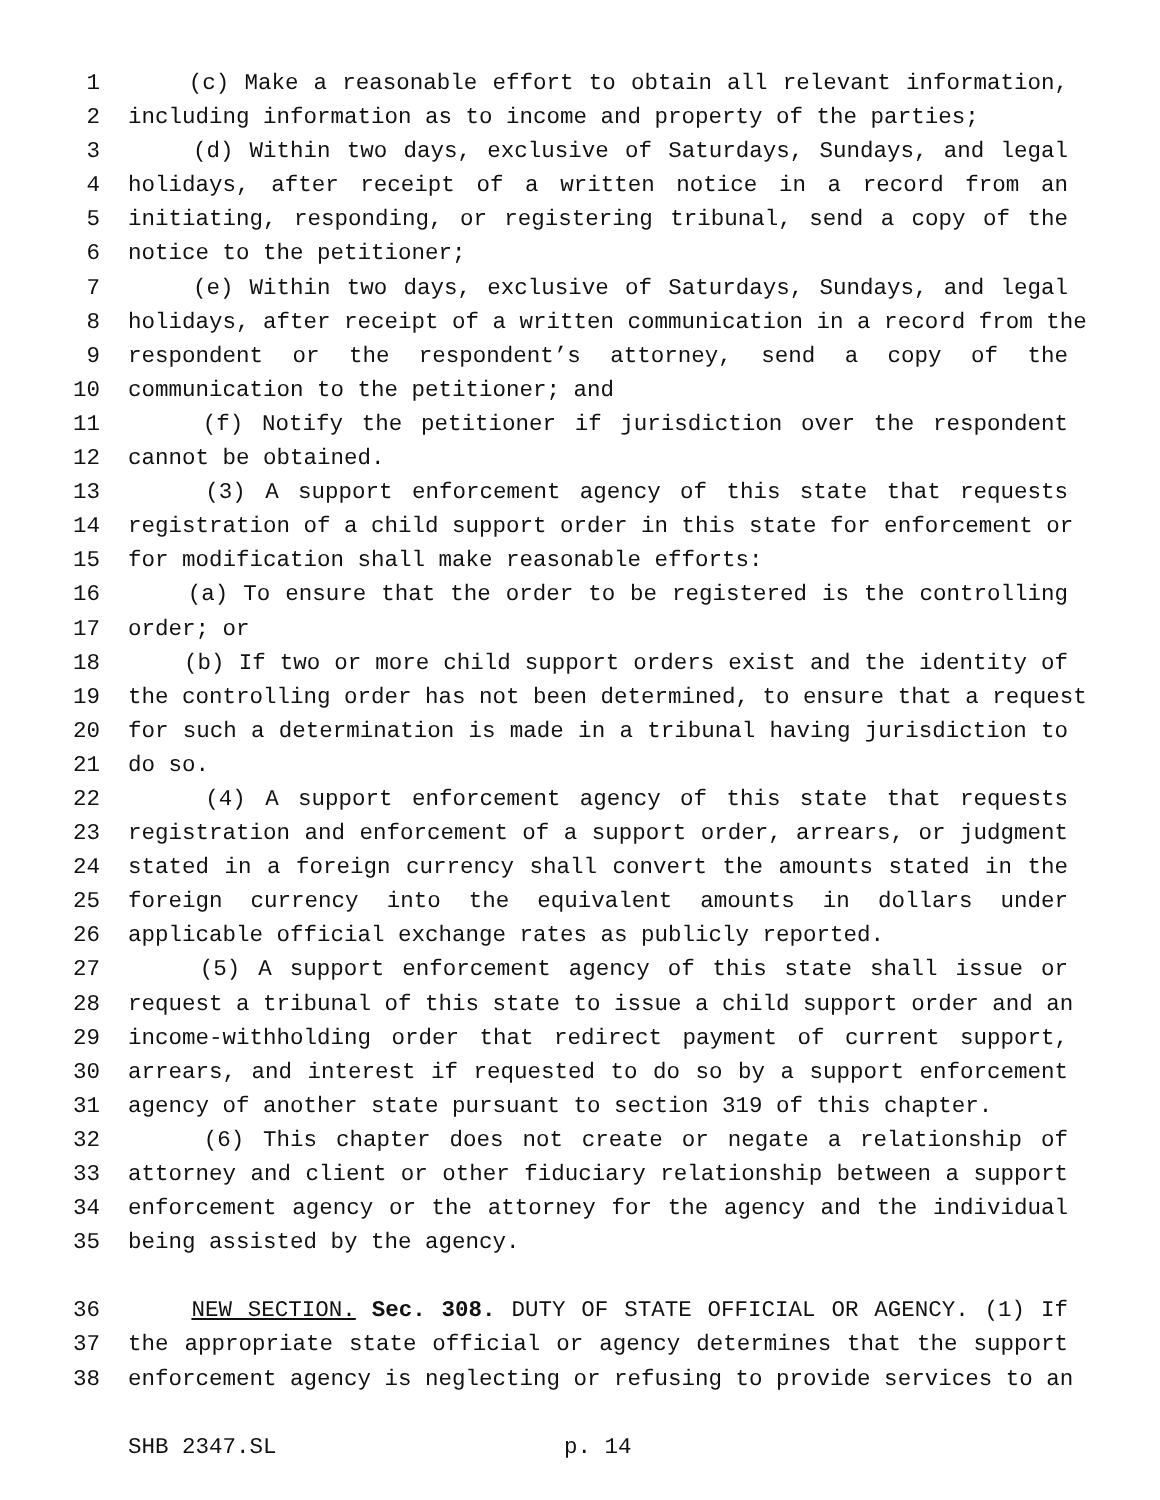1 (c) Make a reasonable effort to obtain all relevant information,
2 including information as to income and property of the parties;
3 (d) Within two days, exclusive of Saturdays, Sundays, and legal
4 holidays, after receipt of a written notice in a record from an
5 initiating, responding, or registering tribunal, send a copy of the
6 notice to the petitioner;
7 (e) Within two days, exclusive of Saturdays, Sundays, and legal
8 holidays, after receipt of a written communication in a record from the
9 respondent or the respondent’s attorney, send a copy of the
10 communication to the petitioner; and
11 (f) Notify the petitioner if jurisdiction over the respondent
12 cannot be obtained.
13 (3) A support enforcement agency of this state that requests
14 registration of a child support order in this state for enforcement or
15 for modification shall make reasonable efforts:
16 (a) To ensure that the order to be registered is the controlling
17 order; or
18 (b) If two or more child support orders exist and the identity of
19 the controlling order has not been determined, to ensure that a request
20 for such a determination is made in a tribunal having jurisdiction to
21 do so.
22 (4) A support enforcement agency of this state that requests
23 registration and enforcement of a support order, arrears, or judgment
24 stated in a foreign currency shall convert the amounts stated in the
25 foreign currency into the equivalent amounts in dollars under
26 applicable official exchange rates as publicly reported.
27 (5) A support enforcement agency of this state shall issue or
28 request a tribunal of this state to issue a child support order and an
29 income-withholding order that redirect payment of current support,
30 arrears, and interest if requested to do so by a support enforcement
31 agency of another state pursuant to section 319 of this chapter.
32 (6) This chapter does not create or negate a relationship of
33 attorney and client or other fiduciary relationship between a support
34 enforcement agency or the attorney for the agency and the individual
35 being assisted by the agency.
36 NEW SECTION. Sec. 308. DUTY OF STATE OFFICIAL OR AGENCY. (1) If
37 the appropriate state official or agency determines that the support
38 enforcement agency is neglecting or refusing to provide services to an
SHB 2347.SL p. 14